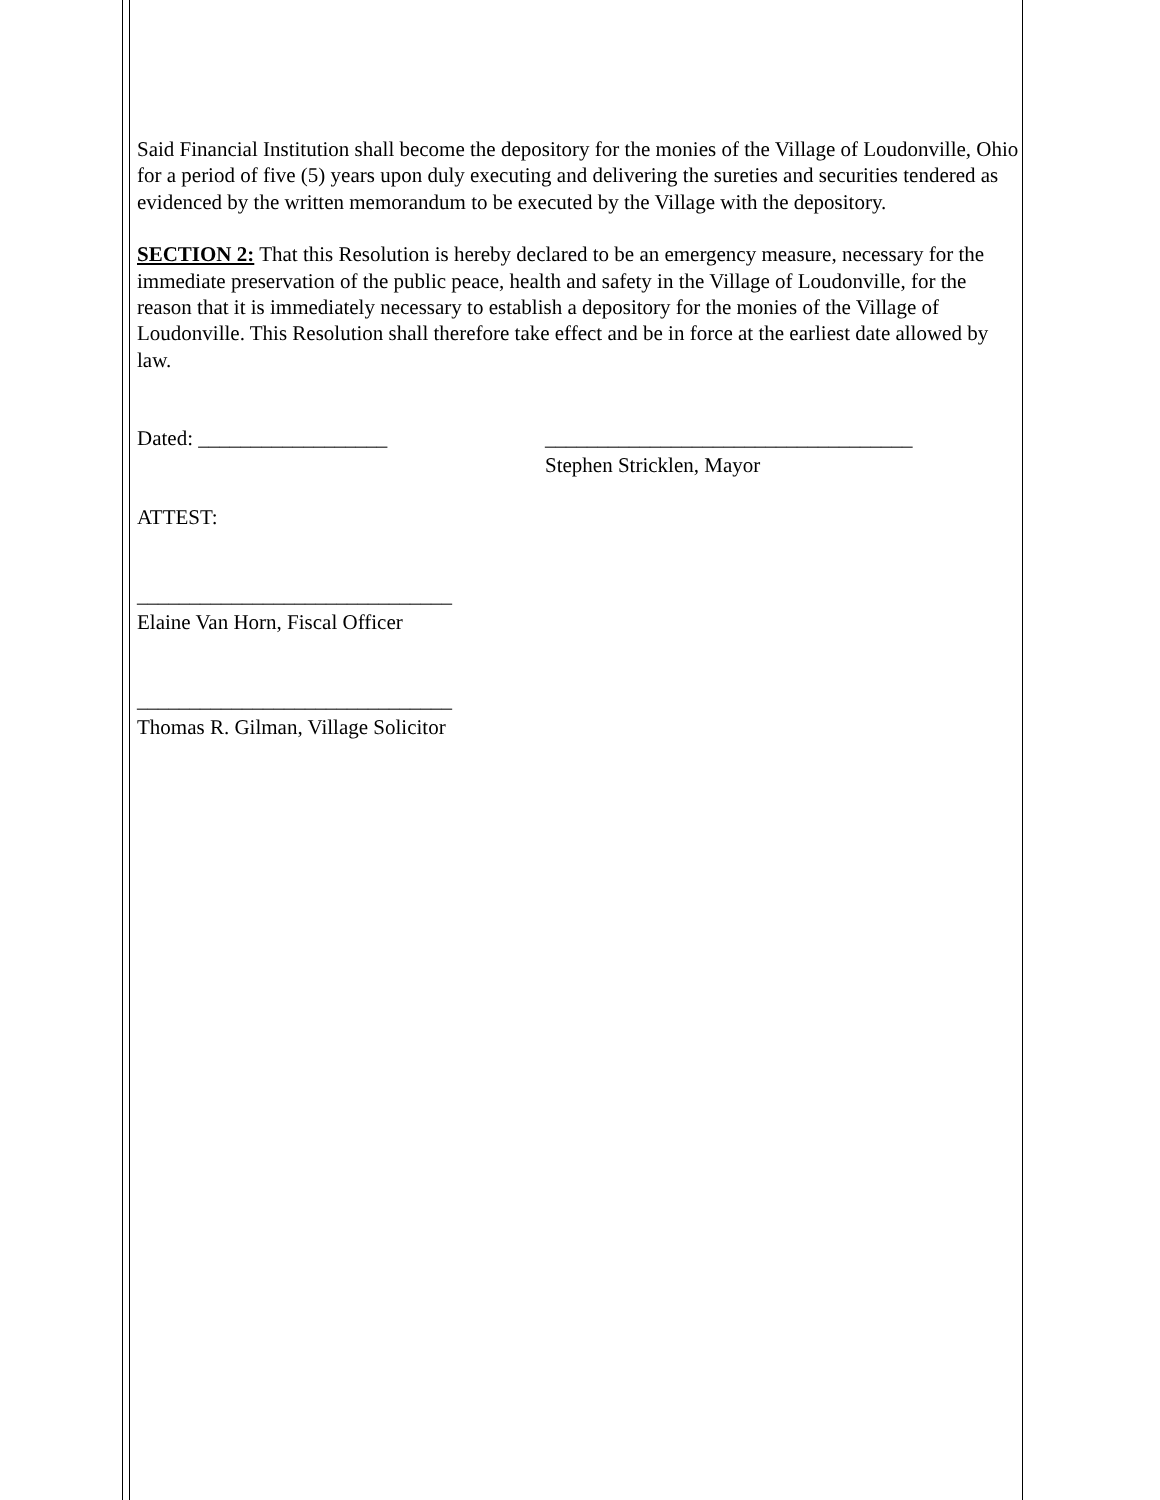Said Financial Institution shall become the depository for the monies of the Village of Loudonville, Ohio for a period of five (5) years upon duly executing and delivering the sureties and securities tendered as evidenced by the written memorandum to be executed by the Village with the depository.
SECTION 2: That this Resolution is hereby declared to be an emergency measure, necessary for the immediate preservation of the public peace, health and safety in the Village of Loudonville, for the reason that it is immediately necessary to establish a depository for the monies of the Village of Loudonville. This Resolution shall therefore take effect and be in force at the earliest date allowed by law.
Dated: __________________ ___________________________________
Stephen Stricklen, Mayor
ATTEST:
______________________________
Elaine Van Horn, Fiscal Officer
______________________________
Thomas R. Gilman, Village Solicitor